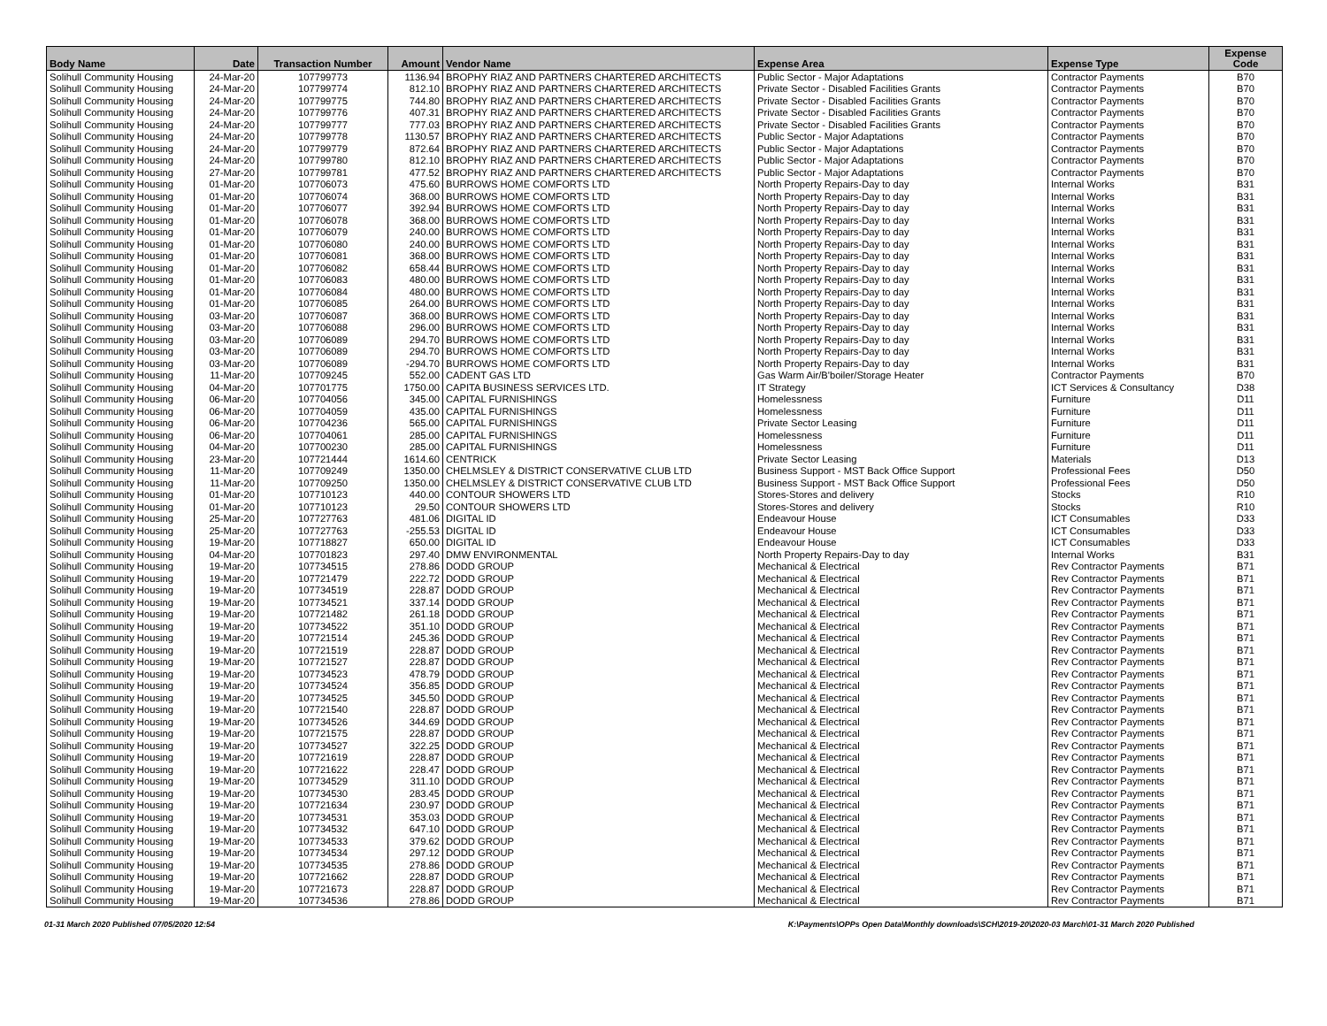| Body Name | Date | Transaction Number | Amount | Vendor Name | Expense Area | Expense Type | Expense Code |
| --- | --- | --- | --- | --- | --- | --- | --- |
| Solihull Community Housing | 24-Mar-20 | 107799773 | 1136.94 | BROPHY RIAZ AND PARTNERS CHARTERED ARCHITECTS | Public Sector - Major Adaptations | Contractor Payments | B70 |
| Solihull Community Housing | 24-Mar-20 | 107799774 | 812.10 | BROPHY RIAZ AND PARTNERS CHARTERED ARCHITECTS | Private Sector - Disabled Facilities Grants | Contractor Payments | B70 |
| Solihull Community Housing | 24-Mar-20 | 107799775 | 744.80 | BROPHY RIAZ AND PARTNERS CHARTERED ARCHITECTS | Private Sector - Disabled Facilities Grants | Contractor Payments | B70 |
| Solihull Community Housing | 24-Mar-20 | 107799776 | 407.31 | BROPHY RIAZ AND PARTNERS CHARTERED ARCHITECTS | Private Sector - Disabled Facilities Grants | Contractor Payments | B70 |
| Solihull Community Housing | 24-Mar-20 | 107799777 | 777.03 | BROPHY RIAZ AND PARTNERS CHARTERED ARCHITECTS | Private Sector - Disabled Facilities Grants | Contractor Payments | B70 |
| Solihull Community Housing | 24-Mar-20 | 107799778 | 1130.57 | BROPHY RIAZ AND PARTNERS CHARTERED ARCHITECTS | Public Sector - Major Adaptations | Contractor Payments | B70 |
| Solihull Community Housing | 24-Mar-20 | 107799779 | 872.64 | BROPHY RIAZ AND PARTNERS CHARTERED ARCHITECTS | Public Sector - Major Adaptations | Contractor Payments | B70 |
| Solihull Community Housing | 24-Mar-20 | 107799780 | 812.10 | BROPHY RIAZ AND PARTNERS CHARTERED ARCHITECTS | Public Sector - Major Adaptations | Contractor Payments | B70 |
| Solihull Community Housing | 27-Mar-20 | 107799781 | 477.52 | BROPHY RIAZ AND PARTNERS CHARTERED ARCHITECTS | Public Sector - Major Adaptations | Contractor Payments | B70 |
| Solihull Community Housing | 01-Mar-20 | 107706073 | 475.60 | BURROWS HOME COMFORTS LTD | North Property Repairs-Day to day | Internal Works | B31 |
| Solihull Community Housing | 01-Mar-20 | 107706074 | 368.00 | BURROWS HOME COMFORTS LTD | North Property Repairs-Day to day | Internal Works | B31 |
| Solihull Community Housing | 01-Mar-20 | 107706077 | 392.94 | BURROWS HOME COMFORTS LTD | North Property Repairs-Day to day | Internal Works | B31 |
| Solihull Community Housing | 01-Mar-20 | 107706078 | 368.00 | BURROWS HOME COMFORTS LTD | North Property Repairs-Day to day | Internal Works | B31 |
| Solihull Community Housing | 01-Mar-20 | 107706079 | 240.00 | BURROWS HOME COMFORTS LTD | North Property Repairs-Day to day | Internal Works | B31 |
| Solihull Community Housing | 01-Mar-20 | 107706080 | 240.00 | BURROWS HOME COMFORTS LTD | North Property Repairs-Day to day | Internal Works | B31 |
| Solihull Community Housing | 01-Mar-20 | 107706081 | 368.00 | BURROWS HOME COMFORTS LTD | North Property Repairs-Day to day | Internal Works | B31 |
| Solihull Community Housing | 01-Mar-20 | 107706082 | 658.44 | BURROWS HOME COMFORTS LTD | North Property Repairs-Day to day | Internal Works | B31 |
| Solihull Community Housing | 01-Mar-20 | 107706083 | 480.00 | BURROWS HOME COMFORTS LTD | North Property Repairs-Day to day | Internal Works | B31 |
| Solihull Community Housing | 01-Mar-20 | 107706084 | 480.00 | BURROWS HOME COMFORTS LTD | North Property Repairs-Day to day | Internal Works | B31 |
| Solihull Community Housing | 01-Mar-20 | 107706085 | 264.00 | BURROWS HOME COMFORTS LTD | North Property Repairs-Day to day | Internal Works | B31 |
| Solihull Community Housing | 03-Mar-20 | 107706087 | 368.00 | BURROWS HOME COMFORTS LTD | North Property Repairs-Day to day | Internal Works | B31 |
| Solihull Community Housing | 03-Mar-20 | 107706088 | 296.00 | BURROWS HOME COMFORTS LTD | North Property Repairs-Day to day | Internal Works | B31 |
| Solihull Community Housing | 03-Mar-20 | 107706089 | 294.70 | BURROWS HOME COMFORTS LTD | North Property Repairs-Day to day | Internal Works | B31 |
| Solihull Community Housing | 03-Mar-20 | 107706089 | 294.70 | BURROWS HOME COMFORTS LTD | North Property Repairs-Day to day | Internal Works | B31 |
| Solihull Community Housing | 03-Mar-20 | 107706089 | -294.70 | BURROWS HOME COMFORTS LTD | North Property Repairs-Day to day | Internal Works | B31 |
| Solihull Community Housing | 11-Mar-20 | 107709245 | 552.00 | CADENT GAS LTD | Gas Warm Air/B'boiler/Storage Heater | Contractor Payments | B70 |
| Solihull Community Housing | 04-Mar-20 | 107701775 | 1750.00 | CAPITA BUSINESS SERVICES LTD. | IT Strategy | ICT Services & Consultancy | D38 |
| Solihull Community Housing | 06-Mar-20 | 107704056 | 345.00 | CAPITAL FURNISHINGS | Homelessness | Furniture | D11 |
| Solihull Community Housing | 06-Mar-20 | 107704059 | 435.00 | CAPITAL FURNISHINGS | Homelessness | Furniture | D11 |
| Solihull Community Housing | 06-Mar-20 | 107704236 | 565.00 | CAPITAL FURNISHINGS | Private Sector Leasing | Furniture | D11 |
| Solihull Community Housing | 06-Mar-20 | 107704061 | 285.00 | CAPITAL FURNISHINGS | Homelessness | Furniture | D11 |
| Solihull Community Housing | 04-Mar-20 | 107700230 | 285.00 | CAPITAL FURNISHINGS | Homelessness | Furniture | D11 |
| Solihull Community Housing | 23-Mar-20 | 107721444 | 1614.60 | CENTRICK | Private Sector Leasing | Materials | D13 |
| Solihull Community Housing | 11-Mar-20 | 107709249 | 1350.00 | CHELMSLEY & DISTRICT CONSERVATIVE CLUB LTD | Business Support - MST Back Office Support | Professional Fees | D50 |
| Solihull Community Housing | 11-Mar-20 | 107709250 | 1350.00 | CHELMSLEY & DISTRICT CONSERVATIVE CLUB LTD | Business Support - MST Back Office Support | Professional Fees | D50 |
| Solihull Community Housing | 01-Mar-20 | 107710123 | 440.00 | CONTOUR SHOWERS LTD | Stores-Stores and delivery | Stocks | R10 |
| Solihull Community Housing | 01-Mar-20 | 107710123 | 29.50 | CONTOUR SHOWERS LTD | Stores-Stores and delivery | Stocks | R10 |
| Solihull Community Housing | 25-Mar-20 | 107727763 | 481.06 | DIGITAL ID | Endeavour House | ICT Consumables | D33 |
| Solihull Community Housing | 25-Mar-20 | 107727763 | -255.53 | DIGITAL ID | Endeavour House | ICT Consumables | D33 |
| Solihull Community Housing | 19-Mar-20 | 107718827 | 650.00 | DIGITAL ID | Endeavour House | ICT Consumables | D33 |
| Solihull Community Housing | 04-Mar-20 | 107701823 | 297.40 | DMW ENVIRONMENTAL | North Property Repairs-Day to day | Internal Works | B31 |
| Solihull Community Housing | 19-Mar-20 | 107734515 | 278.86 | DODD GROUP | Mechanical & Electrical | Rev Contractor Payments | B71 |
| Solihull Community Housing | 19-Mar-20 | 107721479 | 222.72 | DODD GROUP | Mechanical & Electrical | Rev Contractor Payments | B71 |
| Solihull Community Housing | 19-Mar-20 | 107734519 | 228.87 | DODD GROUP | Mechanical & Electrical | Rev Contractor Payments | B71 |
| Solihull Community Housing | 19-Mar-20 | 107734521 | 337.14 | DODD GROUP | Mechanical & Electrical | Rev Contractor Payments | B71 |
| Solihull Community Housing | 19-Mar-20 | 107721482 | 261.18 | DODD GROUP | Mechanical & Electrical | Rev Contractor Payments | B71 |
| Solihull Community Housing | 19-Mar-20 | 107734522 | 351.10 | DODD GROUP | Mechanical & Electrical | Rev Contractor Payments | B71 |
| Solihull Community Housing | 19-Mar-20 | 107721514 | 245.36 | DODD GROUP | Mechanical & Electrical | Rev Contractor Payments | B71 |
| Solihull Community Housing | 19-Mar-20 | 107721519 | 228.87 | DODD GROUP | Mechanical & Electrical | Rev Contractor Payments | B71 |
| Solihull Community Housing | 19-Mar-20 | 107721527 | 228.87 | DODD GROUP | Mechanical & Electrical | Rev Contractor Payments | B71 |
| Solihull Community Housing | 19-Mar-20 | 107734523 | 478.79 | DODD GROUP | Mechanical & Electrical | Rev Contractor Payments | B71 |
| Solihull Community Housing | 19-Mar-20 | 107734524 | 356.85 | DODD GROUP | Mechanical & Electrical | Rev Contractor Payments | B71 |
| Solihull Community Housing | 19-Mar-20 | 107734525 | 345.50 | DODD GROUP | Mechanical & Electrical | Rev Contractor Payments | B71 |
| Solihull Community Housing | 19-Mar-20 | 107721540 | 228.87 | DODD GROUP | Mechanical & Electrical | Rev Contractor Payments | B71 |
| Solihull Community Housing | 19-Mar-20 | 107734526 | 344.69 | DODD GROUP | Mechanical & Electrical | Rev Contractor Payments | B71 |
| Solihull Community Housing | 19-Mar-20 | 107721575 | 228.87 | DODD GROUP | Mechanical & Electrical | Rev Contractor Payments | B71 |
| Solihull Community Housing | 19-Mar-20 | 107734527 | 322.25 | DODD GROUP | Mechanical & Electrical | Rev Contractor Payments | B71 |
| Solihull Community Housing | 19-Mar-20 | 107721619 | 228.87 | DODD GROUP | Mechanical & Electrical | Rev Contractor Payments | B71 |
| Solihull Community Housing | 19-Mar-20 | 107721622 | 228.47 | DODD GROUP | Mechanical & Electrical | Rev Contractor Payments | B71 |
| Solihull Community Housing | 19-Mar-20 | 107734529 | 311.10 | DODD GROUP | Mechanical & Electrical | Rev Contractor Payments | B71 |
| Solihull Community Housing | 19-Mar-20 | 107734530 | 283.45 | DODD GROUP | Mechanical & Electrical | Rev Contractor Payments | B71 |
| Solihull Community Housing | 19-Mar-20 | 107721634 | 230.97 | DODD GROUP | Mechanical & Electrical | Rev Contractor Payments | B71 |
| Solihull Community Housing | 19-Mar-20 | 107734531 | 353.03 | DODD GROUP | Mechanical & Electrical | Rev Contractor Payments | B71 |
| Solihull Community Housing | 19-Mar-20 | 107734532 | 647.10 | DODD GROUP | Mechanical & Electrical | Rev Contractor Payments | B71 |
| Solihull Community Housing | 19-Mar-20 | 107734533 | 379.62 | DODD GROUP | Mechanical & Electrical | Rev Contractor Payments | B71 |
| Solihull Community Housing | 19-Mar-20 | 107734534 | 297.12 | DODD GROUP | Mechanical & Electrical | Rev Contractor Payments | B71 |
| Solihull Community Housing | 19-Mar-20 | 107734535 | 278.86 | DODD GROUP | Mechanical & Electrical | Rev Contractor Payments | B71 |
| Solihull Community Housing | 19-Mar-20 | 107721662 | 228.87 | DODD GROUP | Mechanical & Electrical | Rev Contractor Payments | B71 |
| Solihull Community Housing | 19-Mar-20 | 107721673 | 228.87 | DODD GROUP | Mechanical & Electrical | Rev Contractor Payments | B71 |
| Solihull Community Housing | 19-Mar-20 | 107734536 | 278.86 | DODD GROUP | Mechanical & Electrical | Rev Contractor Payments | B71 |
01-31 March 2020 Published 07/05/2020 12:54 K:\Payments\OPPs Open Data\Monthly downloads\SCH\2019-20\2020-03 March\01-31 March 2020 Published